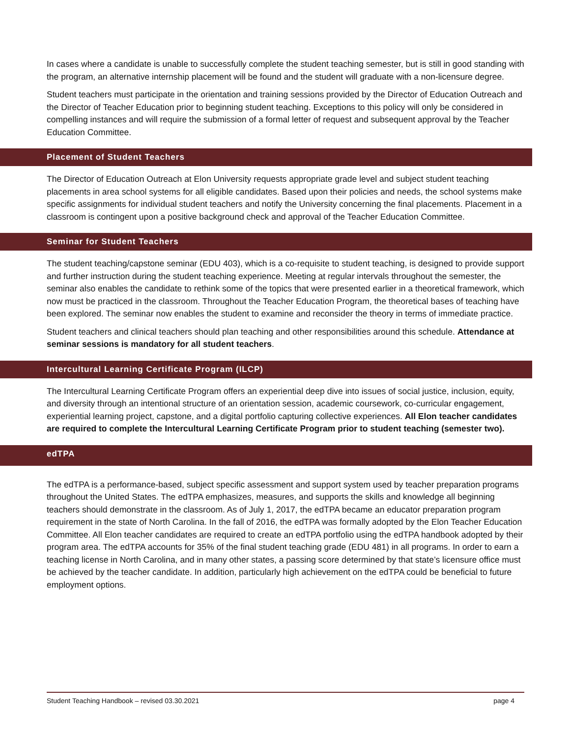In cases where a candidate is unable to successfully complete the student teaching semester, but is still in good standing with the program, an alternative internship placement will be found and the student will graduate with a non-licensure degree.
Student teachers must participate in the orientation and training sessions provided by the Director of Education Outreach and the Director of Teacher Education prior to beginning student teaching. Exceptions to this policy will only be considered in compelling instances and will require the submission of a formal letter of request and subsequent approval by the Teacher Education Committee.
Placement of Student Teachers
The Director of Education Outreach at Elon University requests appropriate grade level and subject student teaching placements in area school systems for all eligible candidates. Based upon their policies and needs, the school systems make specific assignments for individual student teachers and notify the University concerning the final placements. Placement in a classroom is contingent upon a positive background check and approval of the Teacher Education Committee.
Seminar for Student Teachers
The student teaching/capstone seminar (EDU 403), which is a co-requisite to student teaching, is designed to provide support and further instruction during the student teaching experience. Meeting at regular intervals throughout the semester, the seminar also enables the candidate to rethink some of the topics that were presented earlier in a theoretical framework, which now must be practiced in the classroom. Throughout the Teacher Education Program, the theoretical bases of teaching have been explored. The seminar now enables the student to examine and reconsider the theory in terms of immediate practice.
Student teachers and clinical teachers should plan teaching and other responsibilities around this schedule. Attendance at seminar sessions is mandatory for all student teachers.
Intercultural Learning Certificate Program (ILCP)
The Intercultural Learning Certificate Program offers an experiential deep dive into issues of social justice, inclusion, equity, and diversity through an intentional structure of an orientation session, academic coursework, co-curricular engagement, experiential learning project, capstone, and a digital portfolio capturing collective experiences. All Elon teacher candidates are required to complete the Intercultural Learning Certificate Program prior to student teaching (semester two).
edTPA
The edTPA is a performance-based, subject specific assessment and support system used by teacher preparation programs throughout the United States. The edTPA emphasizes, measures, and supports the skills and knowledge all beginning teachers should demonstrate in the classroom. As of July 1, 2017, the edTPA became an educator preparation program requirement in the state of North Carolina. In the fall of 2016, the edTPA was formally adopted by the Elon Teacher Education Committee. All Elon teacher candidates are required to create an edTPA portfolio using the edTPA handbook adopted by their program area. The edTPA accounts for 35% of the final student teaching grade (EDU 481) in all programs. In order to earn a teaching license in North Carolina, and in many other states, a passing score determined by that state’s licensure office must be achieved by the teacher candidate. In addition, particularly high achievement on the edTPA could be beneficial to future employment options.
Student Teaching Handbook – revised 03.30.2021 page 4